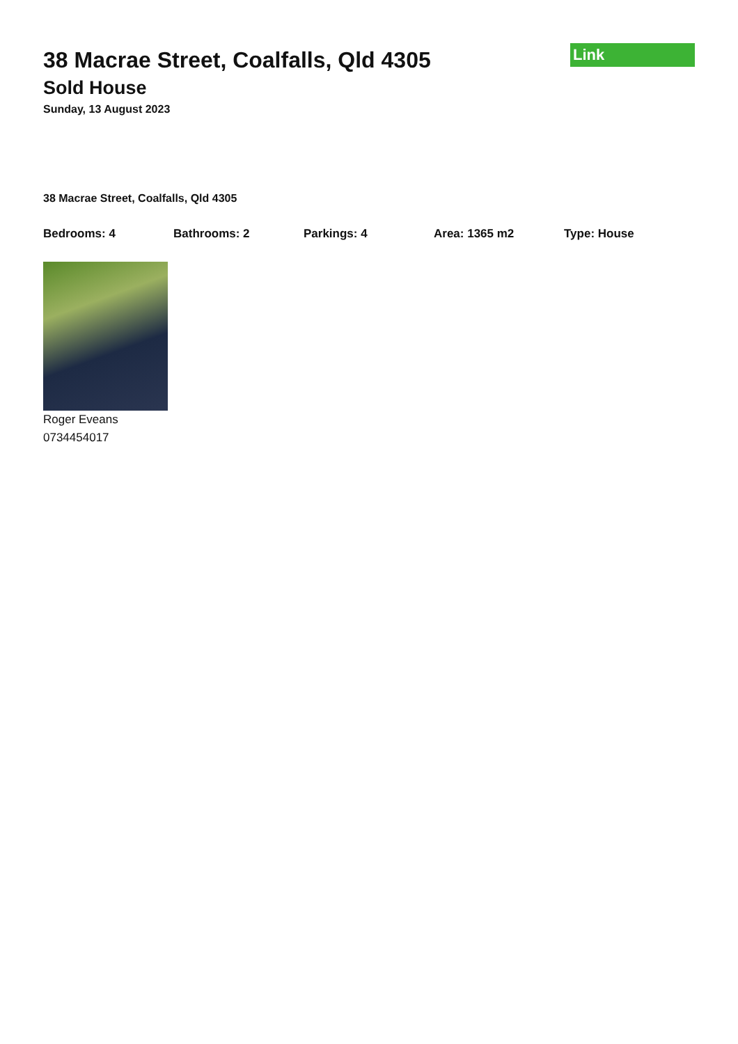Link
38 Macrae Street, Coalfalls, Qld 4305
Sold House
Sunday, 13 August 2023
38 Macrae Street, Coalfalls, Qld 4305
Bedrooms: 4 Bathrooms: 2 Parkings: 4 Area: 1365 m2 Type: House
Roger Eveans
0734454017